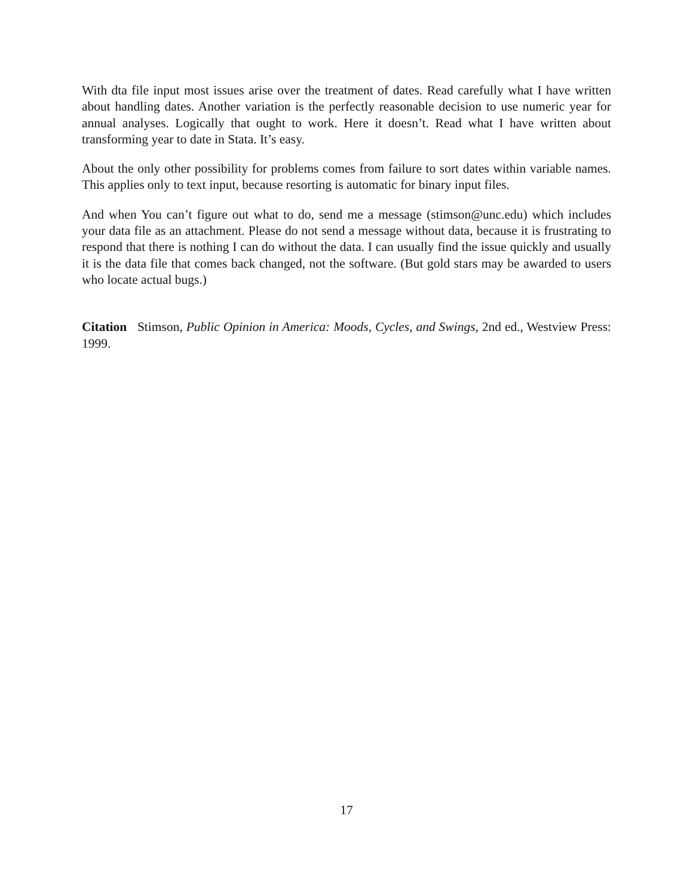With dta file input most issues arise over the treatment of dates. Read carefully what I have written about handling dates. Another variation is the perfectly reasonable decision to use numeric year for annual analyses. Logically that ought to work. Here it doesn’t. Read what I have written about transforming year to date in Stata. It’s easy.
About the only other possibility for problems comes from failure to sort dates within variable names. This applies only to text input, because resorting is automatic for binary input files.
And when You can’t figure out what to do, send me a message (stimson@unc.edu) which includes your data file as an attachment. Please do not send a message without data, because it is frustrating to respond that there is nothing I can do without the data. I can usually find the issue quickly and usually it is the data file that comes back changed, not the software. (But gold stars may be awarded to users who locate actual bugs.)
Citation Stimson, Public Opinion in America: Moods, Cycles, and Swings, 2nd ed., Westview Press: 1999.
17